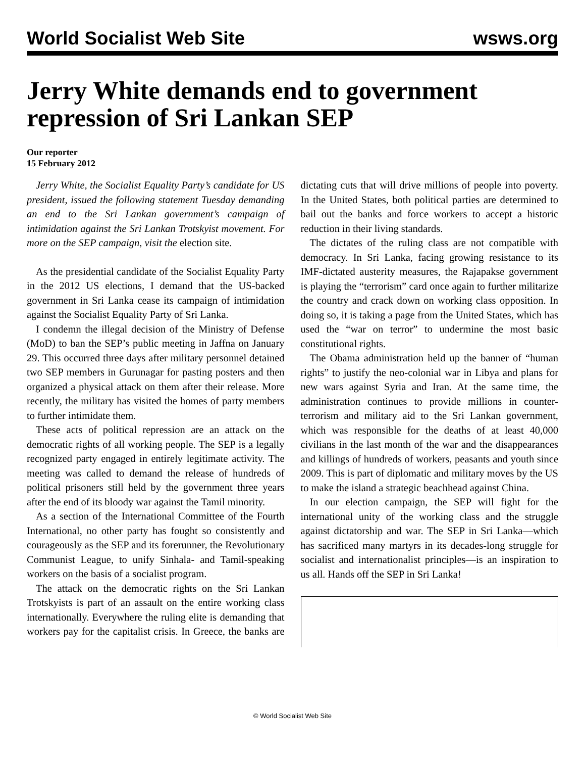World Socialist Web Site wsws.org
Jerry White demands end to government repression of Sri Lankan SEP
Our reporter
15 February 2012
Jerry White, the Socialist Equality Party’s candidate for US president, issued the following statement Tuesday demanding an end to the Sri Lankan government’s campaign of intimidation against the Sri Lankan Trotskyist movement. For more on the SEP campaign, visit the election site.
As the presidential candidate of the Socialist Equality Party in the 2012 US elections, I demand that the US-backed government in Sri Lanka cease its campaign of intimidation against the Socialist Equality Party of Sri Lanka.
I condemn the illegal decision of the Ministry of Defense (MoD) to ban the SEP’s public meeting in Jaffna on January 29. This occurred three days after military personnel detained two SEP members in Gurunagar for pasting posters and then organized a physical attack on them after their release. More recently, the military has visited the homes of party members to further intimidate them.
These acts of political repression are an attack on the democratic rights of all working people. The SEP is a legally recognized party engaged in entirely legitimate activity. The meeting was called to demand the release of hundreds of political prisoners still held by the government three years after the end of its bloody war against the Tamil minority.
As a section of the International Committee of the Fourth International, no other party has fought so consistently and courageously as the SEP and its forerunner, the Revolutionary Communist League, to unify Sinhala- and Tamil-speaking workers on the basis of a socialist program.
The attack on the democratic rights on the Sri Lankan Trotskyists is part of an assault on the entire working class internationally. Everywhere the ruling elite is demanding that workers pay for the capitalist crisis. In Greece, the banks are dictating cuts that will drive millions of people into poverty. In the United States, both political parties are determined to bail out the banks and force workers to accept a historic reduction in their living standards.
The dictates of the ruling class are not compatible with democracy. In Sri Lanka, facing growing resistance to its IMF-dictated austerity measures, the Rajapakse government is playing the “terrorism” card once again to further militarize the country and crack down on working class opposition. In doing so, it is taking a page from the United States, which has used the “war on terror” to undermine the most basic constitutional rights.
The Obama administration held up the banner of “human rights” to justify the neo-colonial war in Libya and plans for new wars against Syria and Iran. At the same time, the administration continues to provide millions in counter-terrorism and military aid to the Sri Lankan government, which was responsible for the deaths of at least 40,000 civilians in the last month of the war and the disappearances and killings of hundreds of workers, peasants and youth since 2009. This is part of diplomatic and military moves by the US to make the island a strategic beachhead against China.
In our election campaign, the SEP will fight for the international unity of the working class and the struggle against dictatorship and war. The SEP in Sri Lanka—which has sacrificed many martyrs in its decades-long struggle for socialist and internationalist principles—is an inspiration to us all. Hands off the SEP in Sri Lanka!
© World Socialist Web Site